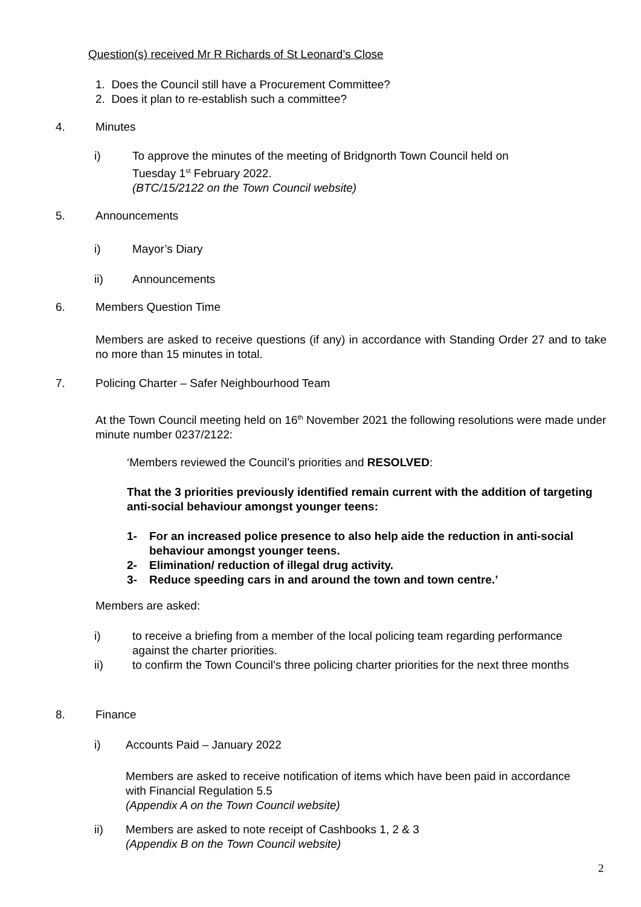Question(s) received Mr R Richards of St Leonard’s Close
1. Does the Council still have a Procurement Committee?
2. Does it plan to re-establish such a committee?
4. Minutes
i) To approve the minutes of the meeting of Bridgnorth Town Council held on
Tuesday 1<sup>st</sup> February 2022.
(BTC/15/2122 on the Town Council website)
5. Announcements
i) Mayor’s Diary
ii) Announcements
6. Members Question Time
Members are asked to receive questions (if any) in accordance with Standing Order 27 and to take no more than 15 minutes in total.
7.
Policing Charter – Safer Neighbourhood Team
At the Town Council meeting held on 16<sup>th</sup> November 2021 the following resolutions were made under minute number 0237/2122:
‘Members reviewed the Council’s priorities and RESOLVED:
That the 3 priorities previously identified remain current with the addition of targeting anti-social behaviour amongst younger teens:
1- For an increased police presence to also help aide the reduction in anti-social behaviour amongst younger teens.
2- Elimination/ reduction of illegal drug activity.
3- Reduce speeding cars in and around the town and town centre.’
Members are asked:
i) to receive a briefing from a member of the local policing team regarding performance against the charter priorities.
ii) to confirm the Town Council’s three policing charter priorities for the next three months
8. Finance
i) Accounts Paid – January 2022
Members are asked to receive notification of items which have been paid in accordance with Financial Regulation 5.5
(Appendix A on the Town Council website)
ii) Members are asked to note receipt of Cashbooks 1, 2 & 3
(Appendix B on the Town Council website)
2